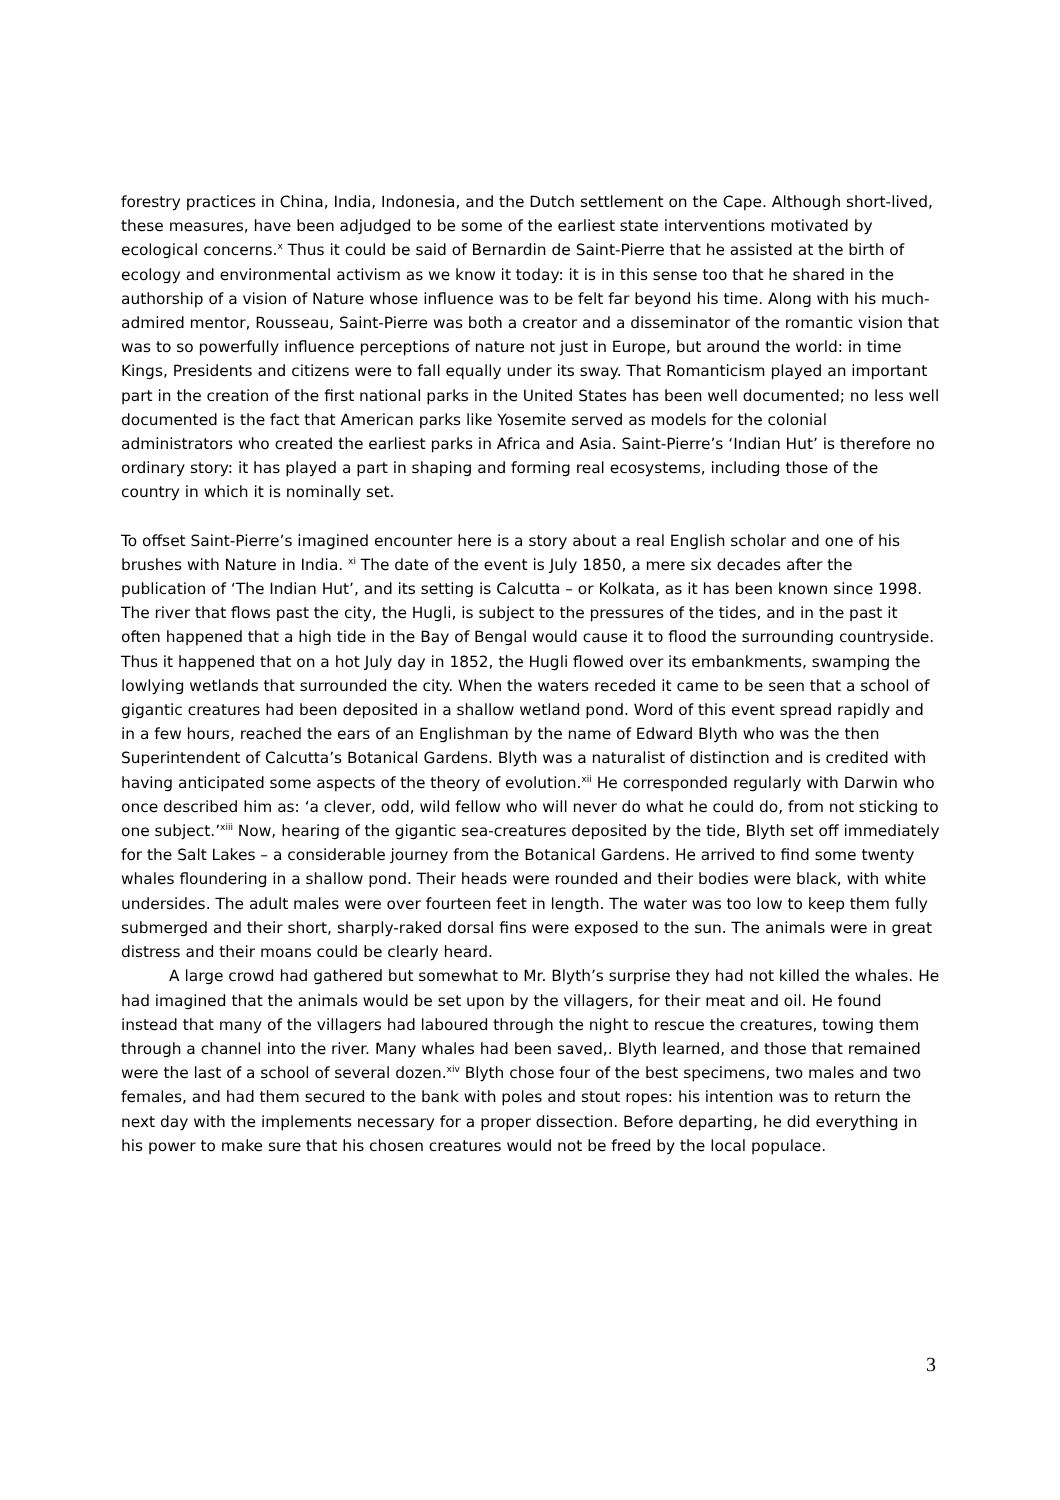forestry practices in China, India, Indonesia, and the Dutch settlement on the Cape. Although short-lived, these measures, have been adjudged to be some of the earliest state interventions motivated by ecological concerns.<sup>x</sup> Thus it could be said of Bernardin de Saint-Pierre that he assisted at the birth of ecology and environmental activism as we know it today: it is in this sense too that he shared in the authorship of a vision of Nature whose influence was to be felt far beyond his time. Along with his much-admired mentor, Rousseau, Saint-Pierre was both a creator and a disseminator of the romantic vision that was to so powerfully influence perceptions of nature not just in Europe, but around the world: in time Kings, Presidents and citizens were to fall equally under its sway. That Romanticism played an important part in the creation of the first national parks in the United States has been well documented; no less well documented is the fact that American parks like Yosemite served as models for the colonial administrators who created the earliest parks in Africa and Asia. Saint-Pierre’s ‘Indian Hut’ is therefore no ordinary story: it has played a part in shaping and forming real ecosystems, including those of the country in which it is nominally set.
To offset Saint-Pierre’s imagined encounter here is a story about a real English scholar and one of his brushes with Nature in India. <sup>xi</sup> The date of the event is July 1850, a mere six decades after the publication of ‘The Indian Hut’, and its setting is Calcutta – or Kolkata, as it has been known since 1998. The river that flows past the city, the Hugli, is subject to the pressures of the tides, and in the past it often happened that a high tide in the Bay of Bengal would cause it to flood the surrounding countryside. Thus it happened that on a hot July day in 1852, the Hugli flowed over its embankments, swamping the lowlying wetlands that surrounded the city. When the waters receded it came to be seen that a school of gigantic creatures had been deposited in a shallow wetland pond. Word of this event spread rapidly and in a few hours, reached the ears of an Englishman by the name of Edward Blyth who was the then Superintendent of Calcutta’s Botanical Gardens. Blyth was a naturalist of distinction and is credited with having anticipated some aspects of the theory of evolution.<sup>xii</sup> He corresponded regularly with Darwin who once described him as: ‘a clever, odd, wild fellow who will never do what he could do, from not sticking to one subject.’<sup>xiii</sup> Now, hearing of the gigantic sea-creatures deposited by the tide, Blyth set off immediately for the Salt Lakes – a considerable journey from the Botanical Gardens. He arrived to find some twenty whales floundering in a shallow pond. Their heads were rounded and their bodies were black, with white undersides. The adult males were over fourteen feet in length. The water was too low to keep them fully submerged and their short, sharply-raked dorsal fins were exposed to the sun. The animals were in great distress and their moans could be clearly heard.
A large crowd had gathered but somewhat to Mr. Blyth’s surprise they had not killed the whales. He had imagined that the animals would be set upon by the villagers, for their meat and oil. He found instead that many of the villagers had laboured through the night to rescue the creatures, towing them through a channel into the river. Many whales had been saved,. Blyth learned, and those that remained were the last of a school of several dozen.<sup>xiv</sup> Blyth chose four of the best specimens, two males and two females, and had them secured to the bank with poles and stout ropes: his intention was to return the next day with the implements necessary for a proper dissection. Before departing, he did everything in his power to make sure that his chosen creatures would not be freed by the local populace.
3